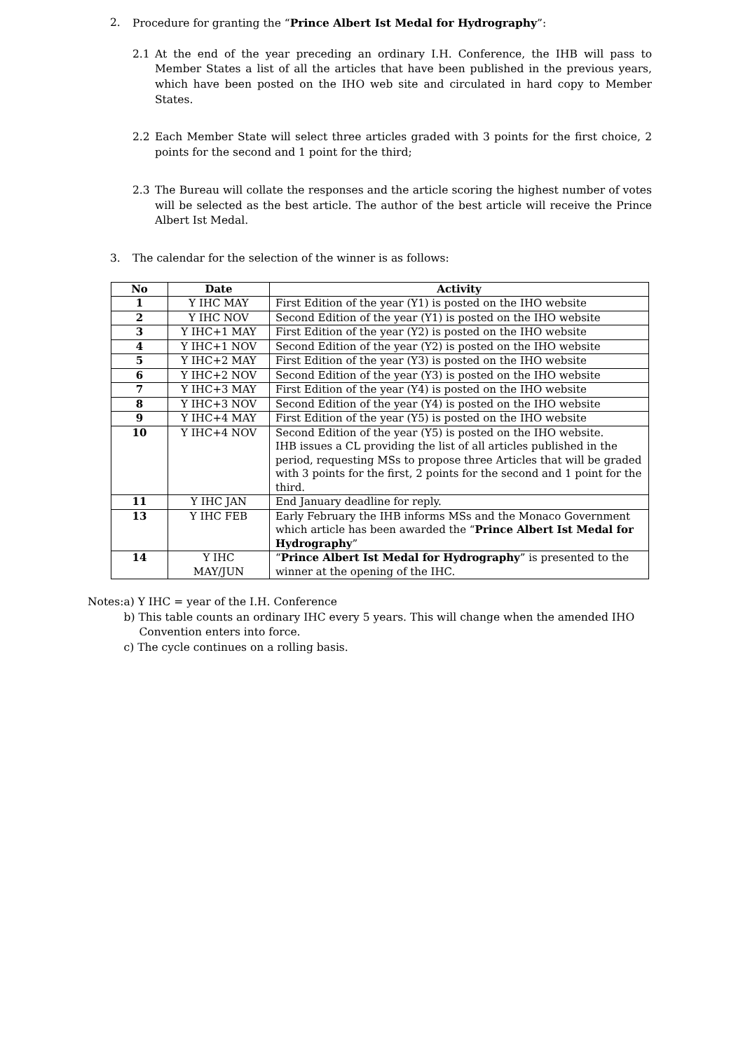2. Procedure for granting the “Prince Albert Ist Medal for Hydrography”:
2.1 At the end of the year preceding an ordinary I.H. Conference, the IHB will pass to Member States a list of all the articles that have been published in the previous years, which have been posted on the IHO web site and circulated in hard copy to Member States.
2.2 Each Member State will select three articles graded with 3 points for the first choice, 2 points for the second and 1 point for the third;
2.3 The Bureau will collate the responses and the article scoring the highest number of votes will be selected as the best article. The author of the best article will receive the Prince Albert Ist Medal.
3. The calendar for the selection of the winner is as follows:
| No | Date | Activity |
| --- | --- | --- |
| 1 | Y IHC MAY | First Edition of the year (Y1) is posted on the IHO website |
| 2 | Y IHC NOV | Second Edition of the year (Y1) is posted on the IHO website |
| 3 | Y IHC+1 MAY | First Edition of the year (Y2) is posted on the IHO website |
| 4 | Y IHC+1 NOV | Second Edition of the year (Y2) is posted on the IHO website |
| 5 | Y IHC+2 MAY | First Edition of the year (Y3) is posted on the IHO website |
| 6 | Y IHC+2 NOV | Second Edition of the year (Y3) is posted on the IHO website |
| 7 | Y IHC+3 MAY | First Edition of the year (Y4) is posted on the IHO website |
| 8 | Y IHC+3 NOV | Second Edition of the year (Y4) is posted on the IHO website |
| 9 | Y IHC+4 MAY | First Edition of the year (Y5) is posted on the IHO website |
| 10 | Y IHC+4 NOV | Second Edition of the year (Y5) is posted on the IHO website. IHB issues a CL providing the list of all articles published in the period, requesting MSs to propose three Articles that will be graded with 3 points for the first, 2 points for the second and 1 point for the third. |
| 11 | Y IHC JAN | End January deadline for reply. |
| 13 | Y IHC FEB | Early February the IHB informs MSs and the Monaco Government which article has been awarded the “ Prince Albert Ist Medal for Hydrography ” |
| 14 | Y IHC MAY/JUN | “ Prince Albert Ist Medal for Hydrography ” is presented to the winner at the opening of the IHC. |
Notes: a) Y IHC = year of the I.H. Conference
b) This table counts an ordinary IHC every 5 years. This will change when the amended IHO Convention enters into force.
c) The cycle continues on a rolling basis.